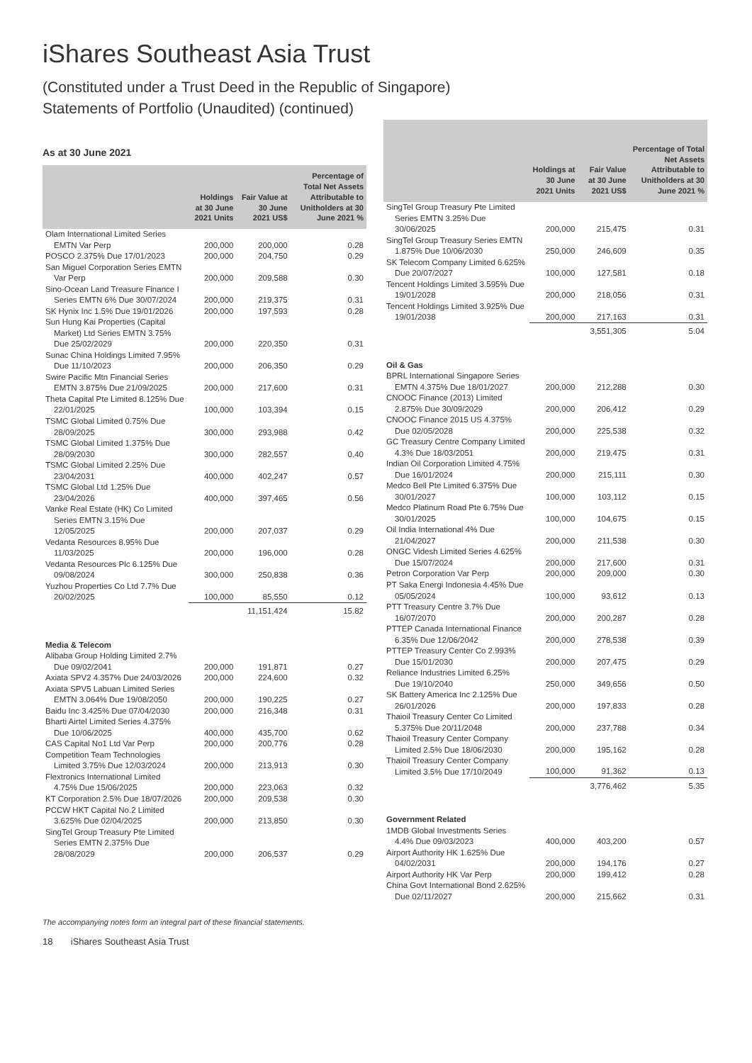iShares Southeast Asia Trust
(Constituted under a Trust Deed in the Republic of Singapore)
Statements of Portfolio (Unaudited) (continued)
As at 30 June 2021
| | Holdings at 30 June 2021 Units | Fair Value at 30 June 2021 US$ | Percentage of Total Net Assets Attributable to Unitholders at 30 June 2021 % |
| --- | --- | --- | --- |
| Olam International Limited Series EMTN Var Perp | 200,000 | 200,000 | 0.28 |
| POSCO 2.375% Due 17/01/2023 | 200,000 | 204,750 | 0.29 |
| San Miguel Corporation Series EMTN Var Perp | 200,000 | 209,588 | 0.30 |
| Sino-Ocean Land Treasure Finance I Series EMTN 6% Due 30/07/2024 | 200,000 | 219,375 | 0.31 |
| SK Hynix Inc 1.5% Due 19/01/2026 | 200,000 | 197,593 | 0.28 |
| Sun Hung Kai Properties (Capital Market) Ltd Series EMTN 3.75% Due 25/02/2029 | 200,000 | 220,350 | 0.31 |
| Sunac China Holdings Limited 7.95% Due 11/10/2023 | 200,000 | 206,350 | 0.29 |
| Swire Pacific Mtn Financial Series EMTN 3.875% Due 21/09/2025 | 200,000 | 217,600 | 0.31 |
| Theta Capital Pte Limited 8.125% Due 22/01/2025 | 100,000 | 103,394 | 0.15 |
| TSMC Global Limited 0.75% Due 28/09/2025 | 300,000 | 293,988 | 0.42 |
| TSMC Global Limited 1.375% Due 28/09/2030 | 300,000 | 282,557 | 0.40 |
| TSMC Global Limited 2.25% Due 23/04/2031 | 400,000 | 402,247 | 0.57 |
| TSMC Global Ltd 1.25% Due 23/04/2026 | 400,000 | 397,465 | 0.56 |
| Vanke Real Estate (HK) Co Limited Series EMTN 3.15% Due 12/05/2025 | 200,000 | 207,037 | 0.29 |
| Vedanta Resources 8.95% Due 11/03/2025 | 200,000 | 196,000 | 0.28 |
| Vedanta Resources Plc 6.125% Due 09/08/2024 | 300,000 | 250,838 | 0.36 |
| Yuzhou Properties Co Ltd 7.7% Due 20/02/2025 | 100,000 | 85,550 | 0.12 |
| | | 11,151,424 | 15.82 |
| Media & Telecom | | | |
| Alibaba Group Holding Limited 2.7% Due 09/02/2041 | 200,000 | 191,871 | 0.27 |
| Axiata SPV2 4.357% Due 24/03/2026 | 200,000 | 224,600 | 0.32 |
| Axiata SPV5 Labuan Limited Series EMTN 3.064% Due 19/08/2050 | 200,000 | 190,225 | 0.27 |
| Baidu Inc 3.425% Due 07/04/2030 | 200,000 | 216,348 | 0.31 |
| Bharti Airtel Limited Series 4.375% Due 10/06/2025 | 400,000 | 435,700 | 0.62 |
| CAS Capital No1 Ltd Var Perp | 200,000 | 200,776 | 0.28 |
| Competition Team Technologies Limited 3.75% Due 12/03/2024 | 200,000 | 213,913 | 0.30 |
| Flextronics International Limited 4.75% Due 15/06/2025 | 200,000 | 223,063 | 0.32 |
| KT Corporation 2.5% Due 18/07/2026 | 200,000 | 209,538 | 0.30 |
| PCCW HKT Capital No.2 Limited 3.625% Due 02/04/2025 | 200,000 | 213,850 | 0.30 |
| SingTel Group Treasury Pte Limited Series EMTN 2.375% Due 28/08/2029 | 200,000 | 206,537 | 0.29 |
| | Holdings at 30 June 2021 Units | Fair Value at 30 June 2021 US$ | Percentage of Total Net Assets Attributable to Unitholders at 30 June 2021 % |
| --- | --- | --- | --- |
| SingTel Group Treasury Pte Limited Series EMTN 3.25% Due 30/06/2025 | 200,000 | 215,475 | 0.31 |
| SingTel Group Treasury Series EMTN 1.875% Due 10/06/2030 | 250,000 | 246,609 | 0.35 |
| SK Telecom Company Limited 6.625% Due 20/07/2027 | 100,000 | 127,581 | 0.18 |
| Tencent Holdings Limited 3.595% Due 19/01/2028 | 200,000 | 218,056 | 0.31 |
| Tencent Holdings Limited 3.925% Due 19/01/2038 | 200,000 | 217,163 | 0.31 |
| | | 3,551,305 | 5.04 |
| Oil & Gas | | | |
| BPRL International Singapore Series EMTN 4.375% Due 18/01/2027 | 200,000 | 212,288 | 0.30 |
| CNOOC Finance (2013) Limited 2.875% Due 30/09/2029 | 200,000 | 206,412 | 0.29 |
| CNOOC Finance 2015 US 4.375% Due 02/05/2028 | 200,000 | 225,538 | 0.32 |
| GC Treasury Centre Company Limited 4.3% Due 18/03/2051 | 200,000 | 219,475 | 0.31 |
| Indian Oil Corporation Limited 4.75% Due 16/01/2024 | 200,000 | 215,111 | 0.30 |
| Medco Bell Pte Limited 6.375% Due 30/01/2027 | 100,000 | 103,112 | 0.15 |
| Medco Platinum Road Pte 6.75% Due 30/01/2025 | 100,000 | 104,675 | 0.15 |
| Oil India International 4% Due 21/04/2027 | 200,000 | 211,538 | 0.30 |
| ONGC Videsh Limited Series 4.625% Due 15/07/2024 | 200,000 | 217,600 | 0.31 |
| Petron Corporation Var Perp | 200,000 | 209,000 | 0.30 |
| PT Saka Energi Indonesia 4.45% Due 05/05/2024 | 100,000 | 93,612 | 0.13 |
| PTT Treasury Centre 3.7% Due 16/07/2070 | 200,000 | 200,287 | 0.28 |
| PTTEP Canada International Finance 6.35% Due 12/06/2042 | 200,000 | 278,538 | 0.39 |
| PTTEP Treasury Center Co 2.993% Due 15/01/2030 | 200,000 | 207,475 | 0.29 |
| Reliance Industries Limited 6.25% Due 19/10/2040 | 250,000 | 349,656 | 0.50 |
| SK Battery America Inc 2.125% Due 26/01/2026 | 200,000 | 197,833 | 0.28 |
| Thaioil Treasury Center Co Limited 5.375% Due 20/11/2048 | 200,000 | 237,788 | 0.34 |
| Thaioil Treasury Center Company Limited 2.5% Due 18/06/2030 | 200,000 | 195,162 | 0.28 |
| Thaioil Treasury Center Company Limited 3.5% Due 17/10/2049 | 100,000 | 91,362 | 0.13 |
| | | 3,776,462 | 5.35 |
| Government Related | | | |
| 1MDB Global Investments Series 4.4% Due 09/03/2023 | 400,000 | 403,200 | 0.57 |
| Airport Authority HK 1.625% Due 04/02/2031 | 200,000 | 194,176 | 0.27 |
| Airport Authority HK Var Perp | 200,000 | 199,412 | 0.28 |
| China Govt International Bond 2.625% Due 02/11/2027 | 200,000 | 215,662 | 0.31 |
The accompanying notes form an integral part of these financial statements.
18 iShares Southeast Asia Trust